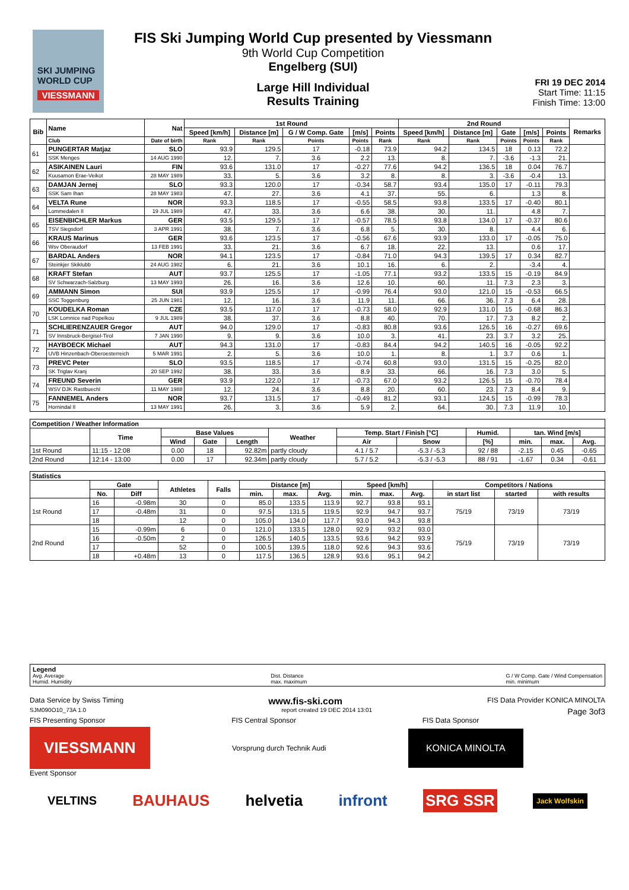SKI JUMPING WORLD CUP
VIESSMANN
FIS Ski Jumping World Cup presented by Viessmann
9th World Cup Competition
Engelberg (SUI)
Large Hill Individual
Results Training
FRI 19 DEC 2014
Start Time: 11:15
Finish Time: 13:00
| Bib | Name | Nat | 1st Round | | | | | 2nd Round | | | | | Remarks |
| --- | --- | --- | --- | --- | --- | --- | --- | --- | --- | --- | --- | --- | --- |
| | | | Speed [km/h] | Distance [m] | G / W Comp. Gate | [m/s] | Points | Speed [km/h] | Distance [m] | Gate | [m/s] | Points | |
| | Club | Date of birth | Rank | Rank | Points | Points | Rank | Rank | Rank | Points | Points | Rank | |
| 61 | PUNGERTAR Matjaz | SLO | 93.9 | 129.5 | 17 | -0.18 | 73.9 | 94.2 | 134.5 | 18 | 0.13 | 72.2 | |
| | SSK Menges | 14 AUG 1990 | 12. | 7. | 3.6 | 2.2 | 13. | 8. | 7. | -3.6 | -1.3 | 21. | |
| 62 | ASIKAINEN Lauri | FIN | 93.6 | 131.0 | 17 | -0.27 | 77.6 | 94.2 | 136.5 | 18 | 0.04 | 76.7 | |
| | Kuusamon Erae-Veikot | 28 MAY 1989 | 33. | 5. | 3.6 | 3.2 | 8. | 8. | 3. | -3.6 | -0.4 | 13. | |
| 63 | DAMJAN Jernej | SLO | 93.3 | 120.0 | 17 | -0.34 | 58.7 | 93.4 | 135.0 | 17 | -0.11 | 79.3 | |
| | SSK Sam Ihan | 28 MAY 1983 | 47. | 27. | 3.6 | 4.1 | 37. | 55. | 6. | | 1.3 | 8. | |
| 64 | VELTA Rune | NOR | 93.3 | 118.5 | 17 | -0.55 | 58.5 | 93.8 | 133.5 | 17 | -0.40 | 80.1 | |
| | Lommedalen II | 19 JUL 1989 | 47. | 33. | 3.6 | 6.6 | 38. | 30. | 11. | | 4.8 | 7. | |
| 65 | EISENBICHLER Markus | GER | 93.5 | 129.5 | 17 | -0.57 | 78.5 | 93.8 | 134.0 | 17 | -0.37 | 80.6 | |
| | TSV Siegsdorf | 3 APR 1991 | 38. | 7. | 3.6 | 6.8 | 5. | 30. | 8. | | 4.4 | 6. | |
| 66 | KRAUS Marinus | GER | 93.6 | 123.5 | 17 | -0.56 | 67.6 | 93.9 | 133.0 | 17 | -0.05 | 75.0 | |
| | Wsv Oberaudorf | 13 FEB 1991 | 33. | 21. | 3.6 | 6.7 | 18. | 22. | 13. | | 0.6 | 17. | |
| 67 | BARDAL Anders | NOR | 94.1 | 123.5 | 17 | -0.84 | 71.0 | 94.3 | 139.5 | 17 | 0.34 | 82.7 | |
| | Steinkjer Skiklubb | 24 AUG 1982 | 6. | 21. | 3.6 | 10.1 | 16. | 6. | 2. | | -3.4 | 4. | |
| 68 | KRAFT Stefan | AUT | 93.7 | 125.5 | 17 | -1.05 | 77.1 | 93.2 | 133.5 | 15 | -0.19 | 84.9 | |
| | SV Schwarzach-Salzburg | 13 MAY 1993 | 26. | 16. | 3.6 | 12.6 | 10. | 60. | 11. | 7.3 | 2.3 | 3. | |
| 69 | AMMANN Simon | SUI | 93.9 | 125.5 | 17 | -0.99 | 76.4 | 93.0 | 121.0 | 15 | -0.53 | 66.5 | |
| | SSC Toggenburg | 25 JUN 1981 | 12. | 16. | 3.6 | 11.9 | 11. | 66. | 36. | 7.3 | 6.4 | 28. | |
| 70 | KOUDELKA Roman | CZE | 93.5 | 117.0 | 17 | -0.73 | 58.0 | 92.9 | 131.0 | 15 | -0.68 | 86.3 | |
| | LSK Lomnice nad Popelkou | 9 JUL 1989 | 38. | 37. | 3.6 | 8.8 | 40. | 70. | 17. | 7.3 | 8.2 | 2. | |
| 71 | SCHLIERENZAUER Gregor | AUT | 94.0 | 129.0 | 17 | -0.83 | 80.8 | 93.6 | 126.5 | 16 | -0.27 | 69.6 | |
| | SV Innsbruck-Bergisel-Tirol | 7 JAN 1990 | 9. | 9. | 3.6 | 10.0 | 3. | 41. | 23. | 3.7 | 3.2 | 25. | |
| 72 | HAYBOECK Michael | AUT | 94.3 | 131.0 | 17 | -0.83 | 84.4 | 94.2 | 140.5 | 16 | -0.05 | 92.2 | |
| | UVB Hinzenbach-Oberoesterreich | 5 MAR 1991 | 2. | 5. | 3.6 | 10.0 | 1. | 8. | 1. | 3.7 | 0.6 | 1. | |
| 73 | PREVC Peter | SLO | 93.5 | 118.5 | 17 | -0.74 | 60.8 | 93.0 | 131.5 | 15 | -0.25 | 82.0 | |
| | SK Triglav Kranj | 20 SEP 1992 | 38. | 33. | 3.6 | 8.9 | 33. | 66. | 16. | 7.3 | 3.0 | 5. | |
| 74 | FREUND Severin | GER | 93.9 | 122.0 | 17 | -0.73 | 67.0 | 93.2 | 126.5 | 15 | -0.70 | 78.4 | |
| | WSV DJK Rastbuechl | 11 MAY 1988 | 12. | 24. | 3.6 | 8.8 | 20. | 60. | 23. | 7.3 | 8.4 | 9. | |
| 75 | FANNEMEL Anders | NOR | 93.7 | 131.5 | 17 | -0.49 | 81.2 | 93.1 | 124.5 | 15 | -0.99 | 78.3 | |
| | Hornindal Il | 13 MAY 1991 | 26. | 3. | 3.6 | 5.9 | 2. | 64. | 30. | 7.3 | 11.9 | 10. | |
| Competition / Weather Information | | | | | | | | | | | |
| --- | --- | --- | --- | --- | --- | --- | --- | --- | --- | --- | --- |
| | Time | Base Values | | | Weather | Temp. Start / Finish [°C] | | Humid. | tan. Wind [m/s] | | |
| | | Wind | Gate | Length | | Air | Snow | [%] | min. | max. | Avg. |
| 1st Round | 11:15 - 12:08 | 0.00 | 18 | 92.82m | partly cloudy | 4.1 / 5.7 | -5.3 / -5.3 | 92 / 88 | -2.15 | 0.45 | -0.65 |
| 2nd Round | 12:14 - 13:00 | 0.00 | 17 | 92.34m | partly cloudy | 5.7 / 5.2 | -5.3 / -5.3 | 88 / 91 | -1.67 | 0.34 | -0.61 |
| Statistics | | | | | | | | | | | | | |
| --- | --- | --- | --- | --- | --- | --- | --- | --- | --- | --- | --- | --- | --- |
| | Gate | | Athletes | Falls | Distance [m] | | | Speed [km/h] | | | Competitors / Nations | | |
| | No. | Diff | | | min. | max. | Avg. | min. | max. | Avg. | in start list | started | with results |
| 1st Round | 16 | -0.98m | 30 | 0 | 85.0 | 133.5 | 113.9 | 92.7 | 93.8 | 93.1 | 75/19 | 73/19 | 73/19 |
| | 17 | -0.48m | 31 | 0 | 97.5 | 131.5 | 119.5 | 92.9 | 94.7 | 93.7 | | | |
| | 18 | | 12 | 0 | 105.0 | 134.0 | 117.7 | 93.0 | 94.3 | 93.8 | | | |
| 2nd Round | 15 | -0.99m | 6 | 0 | 121.0 | 133.5 | 128.0 | 92.9 | 93.2 | 93.0 | 75/19 | 73/19 | 73/19 |
| | 16 | -0.50m | 2 | 0 | 126.5 | 140.5 | 133.5 | 93.6 | 94.2 | 93.9 | | | |
| | 17 | | 52 | 0 | 100.5 | 139.5 | 118.0 | 92.6 | 94.3 | 93.6 | | | |
| | 18 | +0.48m | 13 | 0 | 117.5 | 136.5 | 128.9 | 93.6 | 95.1 | 94.2 | | | |
Legend
Avg. Average
Humid. Humidity Dist. Distance
max. maximum G / W Comp. Gate / Wind Compensation
min. minimum
Data Service by Swiss Timing www.fis-ski.com FIS Data Provider KONICA MINOLTA
SJM090O10_73A 1.0 report created 19 DEC 2014 13:01 Page 3of3
FIS Presenting Sponsor FIS Central Sponsor FIS Data Sponsor
VIESSMANN
Vorsprung durch Technik Audi
KONICA MINOLTA
Event Sponsor
VELTINS BAUHAUS helvetia infront SRG SSR Jack Wolfskin